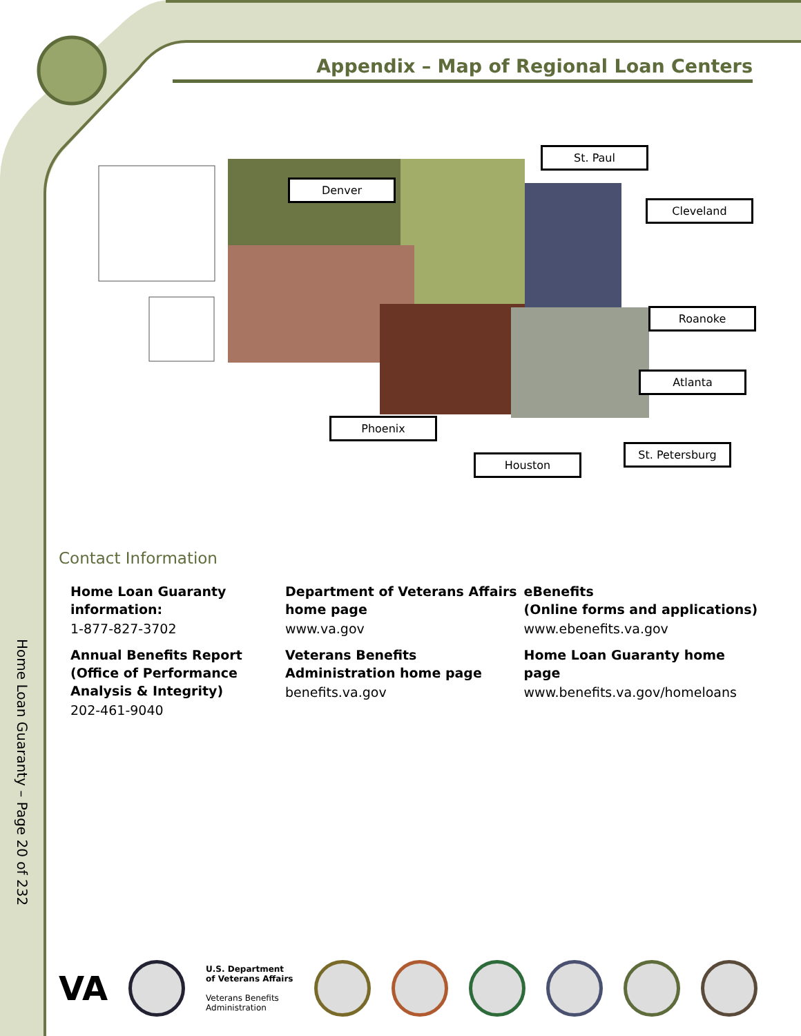Appendix – Map of Regional Loan Centers
St. Paul
Denver
Cleveland
Roanoke
Atlanta
Phoenix
St. Petersburg
Houston
Contact Information
Home Loan Guaranty information:
1-877-827-3702
Annual Benefits Report (Office of Performance Analysis & Integrity)
202-461-9040
Department of Veterans Affairs home page
www.va.gov
Veterans Benefits Administration home page
benefits.va.gov
eBenefits
(Online forms and applications)
www.ebenefits.va.gov
Home Loan Guaranty home page
www.benefits.va.gov/homeloans
Home Loan Guaranty – Page 20 of 232
VA
U.S. Department
of Veterans Affairs
Veterans Benefits
Administration